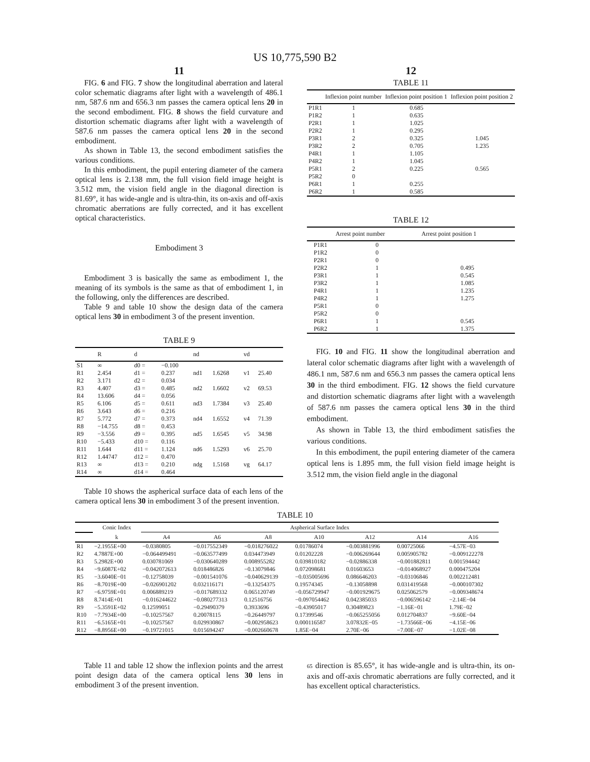US 10,775,590 B2
11
FIG. 6 and FIG. 7 show the longitudinal aberration and lateral color schematic diagrams after light with a wavelength of 486.1 nm, 587.6 nm and 656.3 nm passes the camera optical lens 20 in the second embodiment. FIG. 8 shows the field curvature and distortion schematic diagrams after light with a wavelength of 587.6 nm passes the camera optical lens 20 in the second embodiment.
As shown in Table 13, the second embodiment satisfies the various conditions.
In this embodiment, the pupil entering diameter of the camera optical lens is 2.138 mm, the full vision field image height is 3.512 mm, the vision field angle in the diagonal direction is 81.69°, it has wide-angle and is ultra-thin, its on-axis and off-axis chromatic aberrations are fully corrected, and it has excellent optical characteristics.
Embodiment 3
Embodiment 3 is basically the same as embodiment 1, the meaning of its symbols is the same as that of embodiment 1, in the following, only the differences are described.
Table 9 and table 10 show the design data of the camera optical lens 30 in embodiment 3 of the present invention.
TABLE 9
| | R | d | | nd | | vd | |
| --- | --- | --- | --- | --- | --- | --- | --- |
| S1 | ∞ | d0 = | −0.100 | | | | |
| R1 | 2.454 | d1 = | 0.237 | nd1 | 1.6268 | v1 | 25.40 |
| R2 | 3.171 | d2 = | 0.034 | | | | |
| R3 | 4.407 | d3 = | 0.485 | nd2 | 1.6602 | v2 | 69.53 |
| R4 | 13.606 | d4 = | 0.056 | | | | |
| R5 | 6.106 | d5 = | 0.611 | nd3 | 1.7384 | v3 | 25.40 |
| R6 | 3.643 | d6 = | 0.216 | | | | |
| R7 | 5.772 | d7 = | 0.373 | nd4 | 1.6552 | v4 | 71.39 |
| R8 | −14.755 | d8 = | 0.453 | | | | |
| R9 | −3.556 | d9 = | 0.395 | nd5 | 1.6545 | v5 | 34.98 |
| R10 | −5.433 | d10 = | 0.116 | | | | |
| R11 | 1.644 | d11 = | 1.124 | nd6 | 1.5293 | v6 | 25.70 |
| R12 | 1.44747 | d12 = | 0.470 | | | | |
| R13 | ∞ | d13 = | 0.210 | ndg | 1.5168 | vg | 64.17 |
| R14 | ∞ | d14 = | 0.464 | | | | |
Table 10 shows the aspherical surface data of each lens of the camera optical lens 30 in embodiment 3 of the present invention.
12
TABLE 11
| | Inflexion point number | Inflexion point position 1 | Inflexion point position 2 |
| --- | --- | --- | --- |
| P1R1 | 1 | 0.685 | |
| P1R2 | 1 | 0.635 | |
| P2R1 | 1 | 1.025 | |
| P2R2 | 1 | 0.295 | |
| P3R1 | 2 | 0.325 | 1.045 |
| P3R2 | 2 | 0.705 | 1.235 |
| P4R1 | 1 | 1.105 | |
| P4R2 | 1 | 1.045 | |
| P5R1 | 2 | 0.225 | 0.565 |
| P5R2 | 0 | | |
| P6R1 | 1 | 0.255 | |
| P6R2 | 1 | 0.585 | |
TABLE 12
| | Arrest point number | Arrest point position 1 |
| --- | --- | --- |
| P1R1 | 0 | |
| P1R2 | 0 | |
| P2R1 | 0 | |
| P2R2 | 1 | 0.495 |
| P3R1 | 1 | 0.545 |
| P3R2 | 1 | 1.085 |
| P4R1 | 1 | 1.235 |
| P4R2 | 1 | 1.275 |
| P5R1 | 0 | |
| P5R2 | 0 | |
| P6R1 | 1 | 0.545 |
| P6R2 | 1 | 1.375 |
FIG. 10 and FIG. 11 show the longitudinal aberration and lateral color schematic diagrams after light with a wavelength of 486.1 nm, 587.6 nm and 656.3 nm passes the camera optical lens 30 in the third embodiment. FIG. 12 shows the field curvature and distortion schematic diagrams after light with a wavelength of 587.6 nm passes the camera optical lens 30 in the third embodiment.
As shown in Table 13, the third embodiment satisfies the various conditions.
In this embodiment, the pupil entering diameter of the camera optical lens is 1.895 mm, the full vision field image height is 3.512 mm, the vision field angle in the diagonal
TABLE 10
| | Conic Index | Aspherical Surface Index | | | | | | |
| --- | --- | --- | --- | --- | --- | --- | --- | --- |
| | k | A4 | A6 | A8 | A10 | A12 | A14 | A16 |
| R1 | −2.1955E+00 | −0.0380805 | −0.017552349 | −0.018276022 | 0.01786074 | −0.003881996 | 0.00725066 | −4.57E−03 |
| R2 | 4.7887E+00 | −0.064499491 | −0.063577499 | 0.034473949 | 0.01202228 | −0.006269644 | 0.005905782 | −0.009122278 |
| R3 | 5.2982E+00 | 0.030781069 | −0.030640289 | 0.008955282 | 0.039810182 | −0.02886338 | −0.001882811 | 0.001594442 |
| R4 | −9.6087E+02 | −0.042072613 | 0.018486826 | −0.13079846 | 0.072098681 | 0.01603653 | −0.014068927 | 0.000475204 |
| R5 | −3.6040E−01 | −0.12758039 | −0.001541076 | −0.040629139 | −0.035005696 | 0.086646203 | −0.03106846 | 0.002212481 |
| R6 | −8.7019E+00 | −0.026901202 | 0.032116171 | −0.13254375 | 0.19574345 | −0.13058898 | 0.031419568 | −0.000107302 |
| R7 | −6.9759E+01 | 0.006889219 | −0.017689332 | 0.065120749 | −0.056729947 | −0.001929675 | 0.025062579 | −0.009348674 |
| R8 | 8.7414E+01 | −0.016244622 | −0.080277313 | 0.12516756 | −0.097054462 | 0.042385033 | −0.006596142 | −2.14E−04 |
| R9 | −5.3591E+02 | 0.12599051 | −0.29490379 | 0.3933696 | −0.43905017 | 0.30489823 | −1.16E−01 | 1.79E−02 |
| R10 | −7.7934E+00 | −0.10257567 | 0.20078115 | −0.26449797 | 0.17399546 | −0.065255056 | 0.012704837 | −9.60E−04 |
| R11 | −6.5165E+01 | −0.10257567 | 0.029930867 | −0.002958623 | 0.000116587 | 3.07832E−05 | −1.73566E−06 | −4.15E−06 |
| R12 | −8.8956E+00 | −0.19721015 | 0.015694247 | −0.002660678 | 1.85E−04 | 2.70E−06 | −7.00E−07 | −1.02E−08 |
Table 11 and table 12 show the inflexion points and the arrest point design data of the camera optical lens 30 lens in embodiment 3 of the present invention.
65 direction is 85.65°, it has wide-angle and is ultra-thin, its on-axis and off-axis chromatic aberrations are fully corrected, and it has excellent optical characteristics.